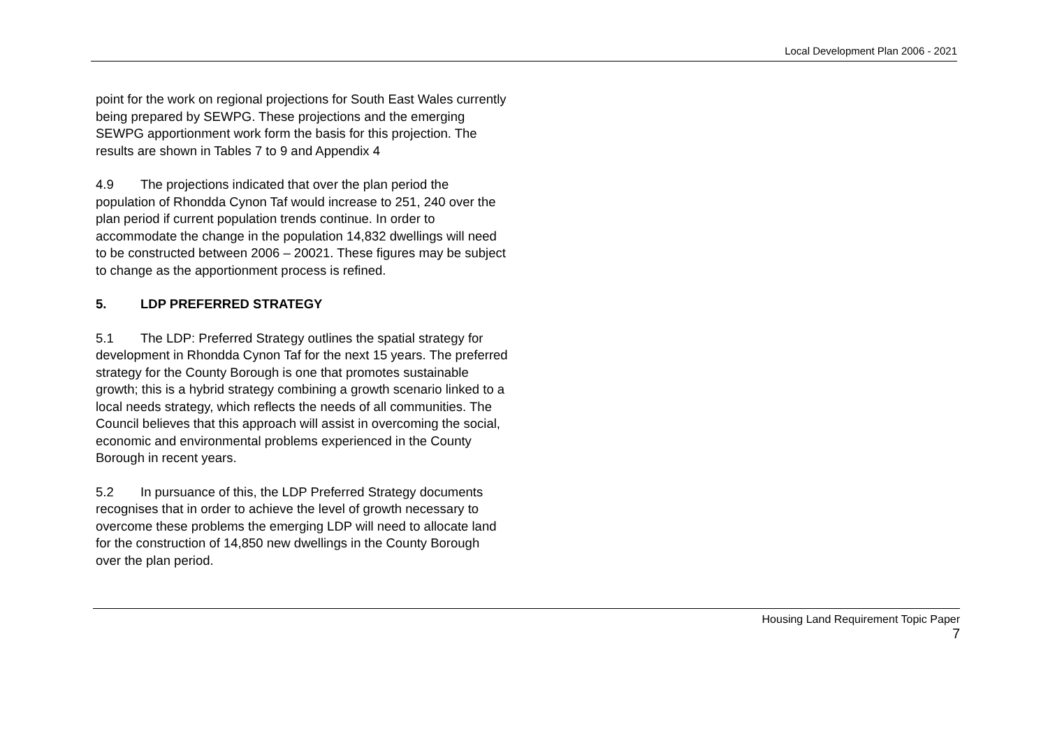Local Development Plan 2006 - 2021
point for the work on regional projections for South East Wales currently being prepared by SEWPG. These projections and the emerging SEWPG apportionment work form the basis for this projection. The results are shown in Tables 7 to 9 and Appendix 4
4.9 The projections indicated that over the plan period the population of Rhondda Cynon Taf would increase to 251, 240 over the plan period if current population trends continue. In order to accommodate the change in the population 14,832 dwellings will need to be constructed between 2006 – 20021. These figures may be subject to change as the apportionment process is refined.
5. LDP PREFERRED STRATEGY
5.1 The LDP: Preferred Strategy outlines the spatial strategy for development in Rhondda Cynon Taf for the next 15 years. The preferred strategy for the County Borough is one that promotes sustainable growth; this is a hybrid strategy combining a growth scenario linked to a local needs strategy, which reflects the needs of all communities. The Council believes that this approach will assist in overcoming the social, economic and environmental problems experienced in the County Borough in recent years.
5.2 In pursuance of this, the LDP Preferred Strategy documents recognises that in order to achieve the level of growth necessary to overcome these problems the emerging LDP will need to allocate land for the construction of 14,850 new dwellings in the County Borough over the plan period.
Housing Land Requirement Topic Paper
7